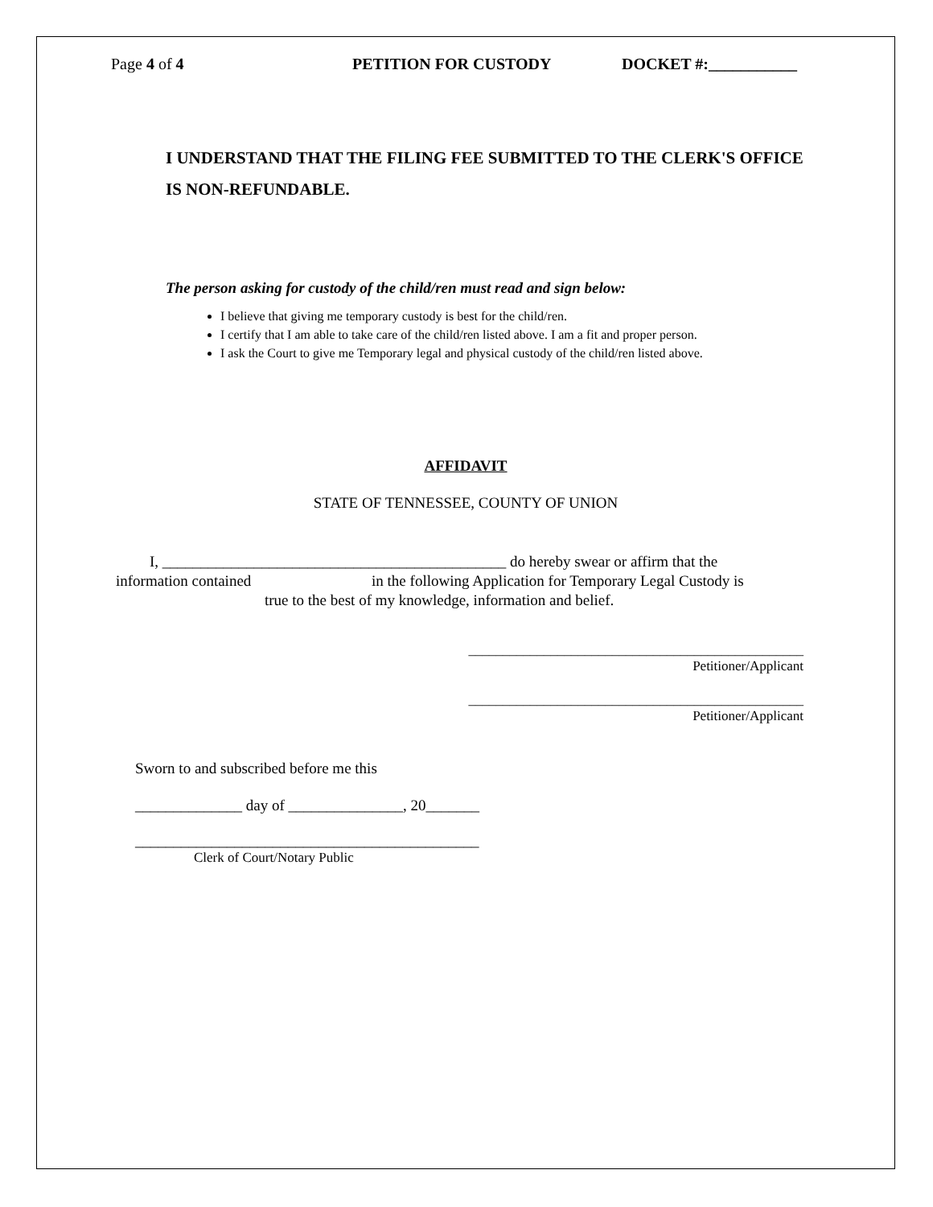Page 4 of 4 PETITION FOR CUSTODY DOCKET #:___________
I UNDERSTAND THAT THE FILING FEE SUBMITTED TO THE CLERK'S OFFICE IS NON-REFUNDABLE.
The person asking for custody of the child/ren must read and sign below:
I believe that giving me temporary custody is best for the child/ren.
I certify that I am able to take care of the child/ren listed above. I am a fit and proper person.
I ask the Court to give me Temporary legal and physical custody of the child/ren listed above.
AFFIDAVIT
STATE OF TENNESSEE, COUNTY OF UNION
I, _____________________________________________ do hereby swear or affirm that the
information contained in the following Application for Temporary Legal Custody is
true to the best of my knowledge, information and belief.
_________________________________________________
Petitioner/Applicant
_________________________________________________
Petitioner/Applicant
Sworn to and subscribed before me this
______________ day of _______________, 20_______
_____________________________________________
Clerk of Court/Notary Public